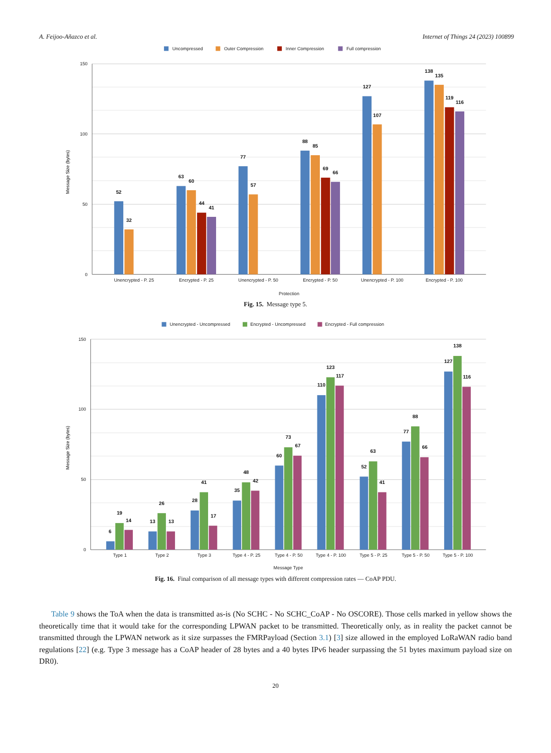A. Feijoo-Añazco et al. Internet of Things 24 (2023) 100899
Uncompressed
Outer Compression
Inner Compression
Full compression
150
100
50
0
Message Size (bytes)
52
32
63
60
44
41
77
57
88
85
69
66
127
107
138
135
119
116
Unencrypted - P. 25
Encrypted - P. 25
Unencrypted - P. 50
Encrypted - P. 50
Unencrypted - P. 100
Encrypted - P. 100
Protection
Fig. 15. Message type 5.
Unencrypted - Uncompressed
Encrypted - Uncompressed
Encrypted - Full compression
150
100
50
0
Message Size (bytes)
6
19
14
13
26
13
28
41
17
35
48
42
60
73
67
110
123
117
52
63
41
77
88
66
127
138
116
Type 1
Type 2
Type 3
Type 4 - P. 25
Type 4 - P. 50
Type 4 - P. 100
Type 5 - P. 25
Type 5 - P. 50
Type 5 - P. 100
Message Type
Fig. 16. Final comparison of all message types with different compression rates — CoAP PDU.
Table 9 shows the ToA when the data is transmitted as-is (No SCHC - No SCHC_CoAP - No OSCORE). Those cells marked in yellow shows the theoretically time that it would take for the corresponding LPWAN packet to be transmitted. Theoretically only, as in reality the packet cannot be transmitted through the LPWAN network as it size surpasses the FMRPayload (Section 3.1) [3] size allowed in the employed LoRaWAN radio band regulations [22] (e.g. Type 3 message has a CoAP header of 28 bytes and a 40 bytes IPv6 header surpassing the 51 bytes maximum payload size on DR0).
20